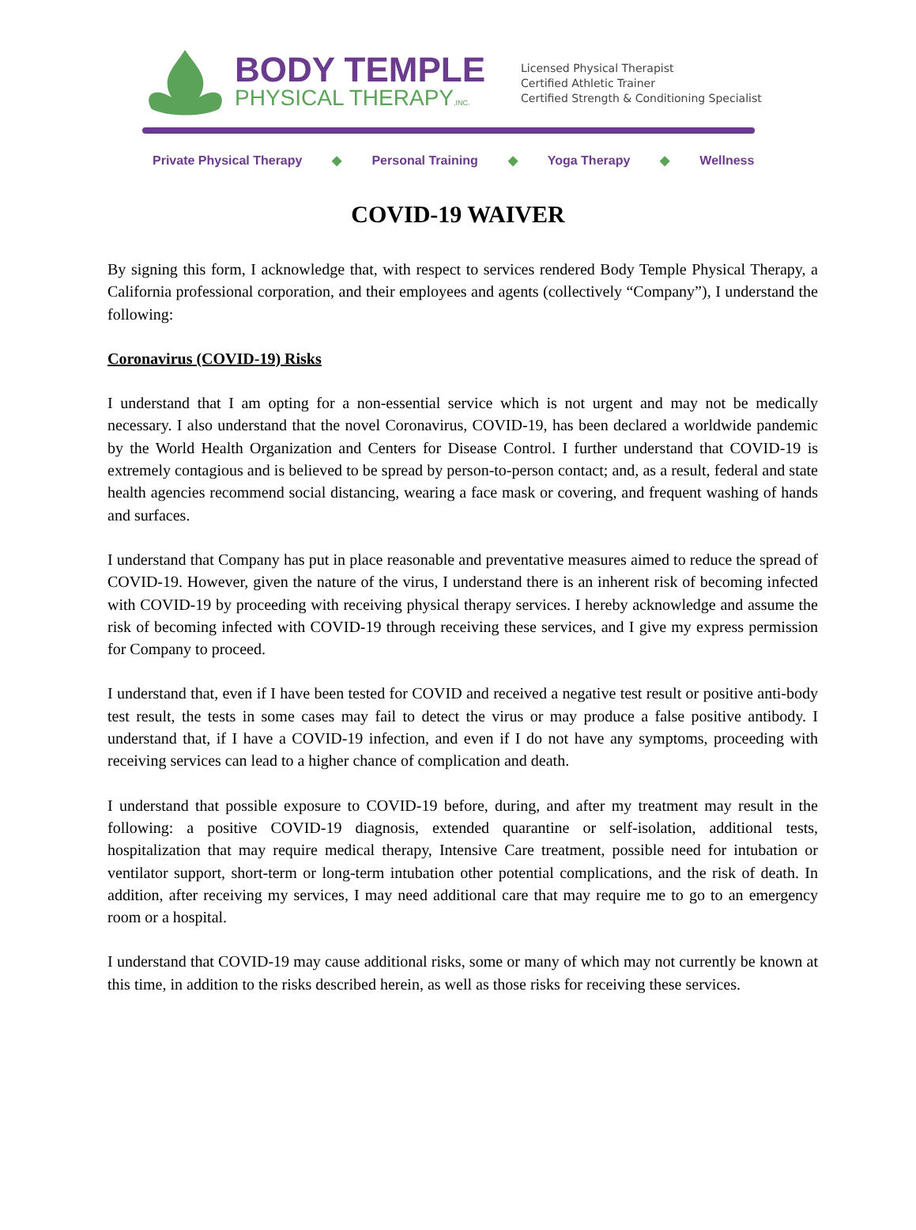BODY TEMPLE
PHYSICAL THERAPY,INC.
Licensed Physical Therapist
Certified Athletic Trainer
Certified Strength & Conditioning Specialist
Private Physical Therapy ◆ Personal Training ◆ Yoga Therapy ◆ Wellness
COVID-19 WAIVER
By signing this form, I acknowledge that, with respect to services rendered Body Temple Physical Therapy, a California professional corporation, and their employees and agents (collectively “Company”), I understand the following:
Coronavirus (COVID-19) Risks
I understand that I am opting for a non-essential service which is not urgent and may not be medically necessary. I also understand that the novel Coronavirus, COVID-19, has been declared a worldwide pandemic by the World Health Organization and Centers for Disease Control. I further understand that COVID-19 is extremely contagious and is believed to be spread by person-to-person contact; and, as a result, federal and state health agencies recommend social distancing, wearing a face mask or covering, and frequent washing of hands and surfaces.
I understand that Company has put in place reasonable and preventative measures aimed to reduce the spread of COVID-19. However, given the nature of the virus, I understand there is an inherent risk of becoming infected with COVID-19 by proceeding with receiving physical therapy services. I hereby acknowledge and assume the risk of becoming infected with COVID-19 through receiving these services, and I give my express permission for Company to proceed.
I understand that, even if I have been tested for COVID and received a negative test result or positive anti-body test result, the tests in some cases may fail to detect the virus or may produce a false positive antibody. I understand that, if I have a COVID-19 infection, and even if I do not have any symptoms, proceeding with receiving services can lead to a higher chance of complication and death.
I understand that possible exposure to COVID-19 before, during, and after my treatment may result in the following: a positive COVID-19 diagnosis, extended quarantine or self-isolation, additional tests, hospitalization that may require medical therapy, Intensive Care treatment, possible need for intubation or ventilator support, short-term or long-term intubation other potential complications, and the risk of death. In addition, after receiving my services, I may need additional care that may require me to go to an emergency room or a hospital.
I understand that COVID-19 may cause additional risks, some or many of which may not currently be known at this time, in addition to the risks described herein, as well as those risks for receiving these services.